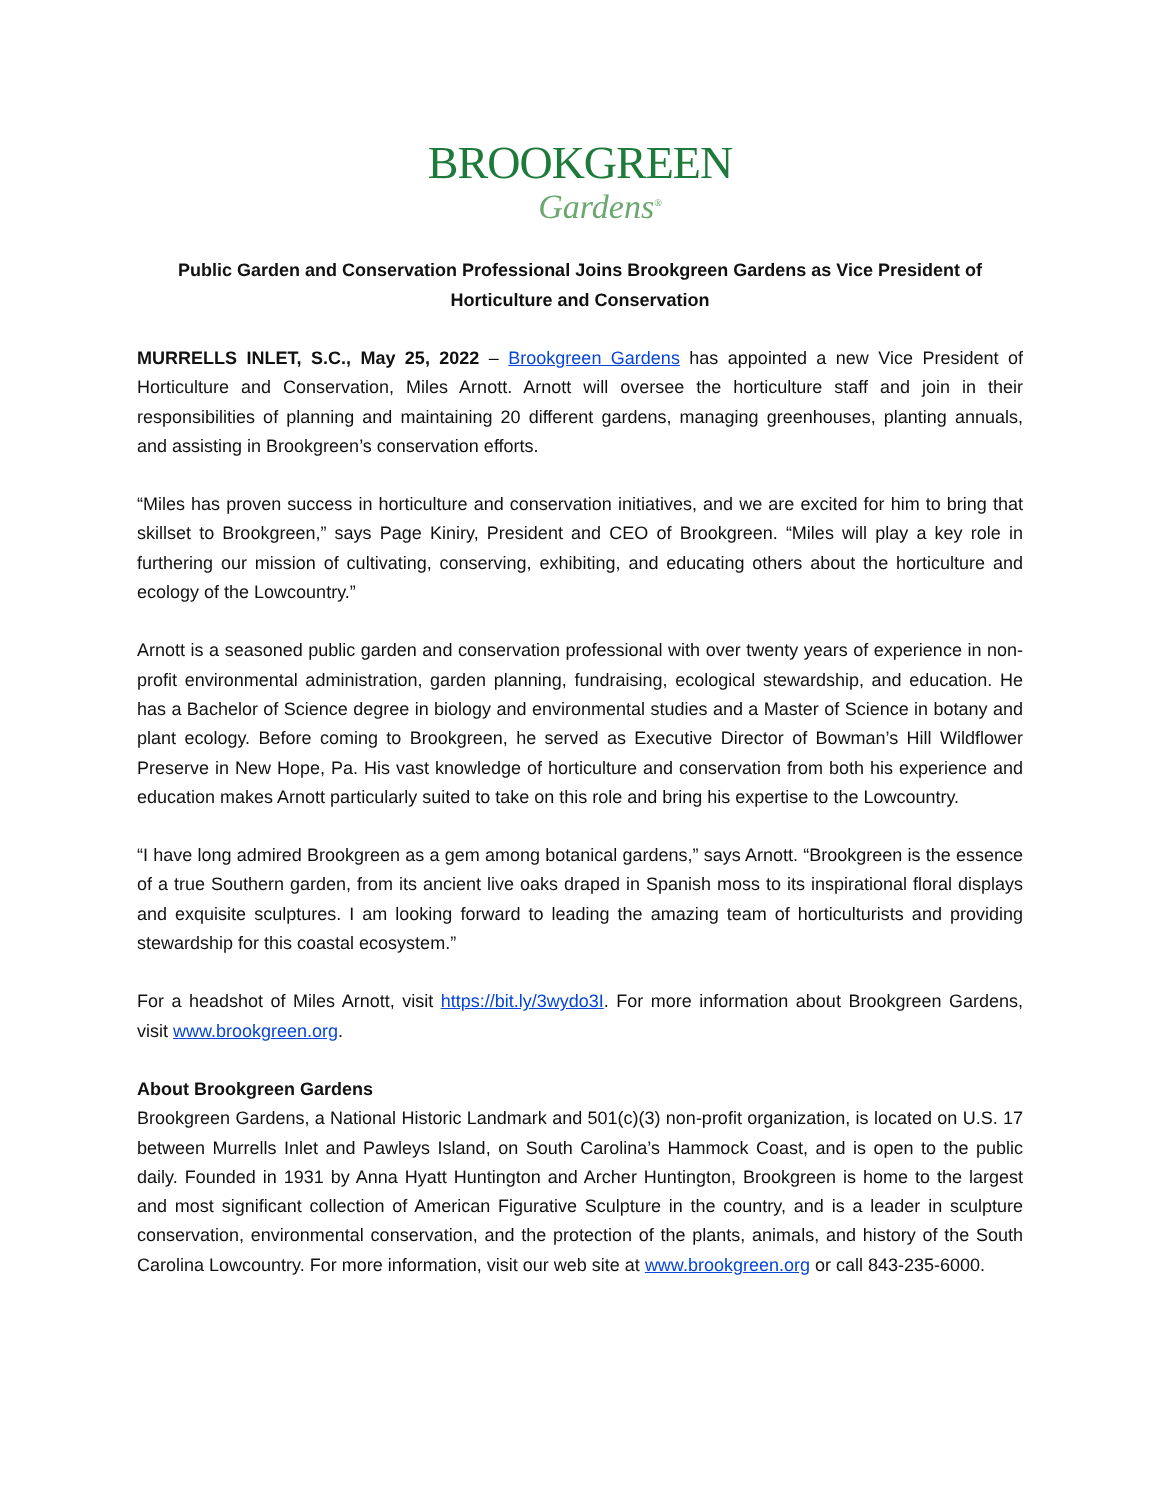BROOKGREEN
Gardens<sup>®</sup>
Public Garden and Conservation Professional Joins Brookgreen Gardens as Vice President of Horticulture and Conservation
MURRELLS INLET, S.C., May 25, 2022 – Brookgreen Gardens has appointed a new Vice President of Horticulture and Conservation, Miles Arnott. Arnott will oversee the horticulture staff and join in their responsibilities of planning and maintaining 20 different gardens, managing greenhouses, planting annuals, and assisting in Brookgreen’s conservation efforts.
“Miles has proven success in horticulture and conservation initiatives, and we are excited for him to bring that skillset to Brookgreen,” says Page Kiniry, President and CEO of Brookgreen. “Miles will play a key role in furthering our mission of cultivating, conserving, exhibiting, and educating others about the horticulture and ecology of the Lowcountry.”
Arnott is a seasoned public garden and conservation professional with over twenty years of experience in non-profit environmental administration, garden planning, fundraising, ecological stewardship, and education. He has a Bachelor of Science degree in biology and environmental studies and a Master of Science in botany and plant ecology. Before coming to Brookgreen, he served as Executive Director of Bowman’s Hill Wildflower Preserve in New Hope, Pa. His vast knowledge of horticulture and conservation from both his experience and education makes Arnott particularly suited to take on this role and bring his expertise to the Lowcountry.
“I have long admired Brookgreen as a gem among botanical gardens,” says Arnott. “Brookgreen is the essence of a true Southern garden, from its ancient live oaks draped in Spanish moss to its inspirational floral displays and exquisite sculptures. I am looking forward to leading the amazing team of horticulturists and providing stewardship for this coastal ecosystem.”
For a headshot of Miles Arnott, visit https://bit.ly/3wydo3I. For more information about Brookgreen Gardens, visit www.brookgreen.org.
About Brookgreen Gardens
Brookgreen Gardens, a National Historic Landmark and 501(c)(3) non-profit organization, is located on U.S. 17 between Murrells Inlet and Pawleys Island, on South Carolina’s Hammock Coast, and is open to the public daily. Founded in 1931 by Anna Hyatt Huntington and Archer Huntington, Brookgreen is home to the largest and most significant collection of American Figurative Sculpture in the country, and is a leader in sculpture conservation, environmental conservation, and the protection of the plants, animals, and history of the South Carolina Lowcountry. For more information, visit our web site at www.brookgreen.org or call 843-235-6000.